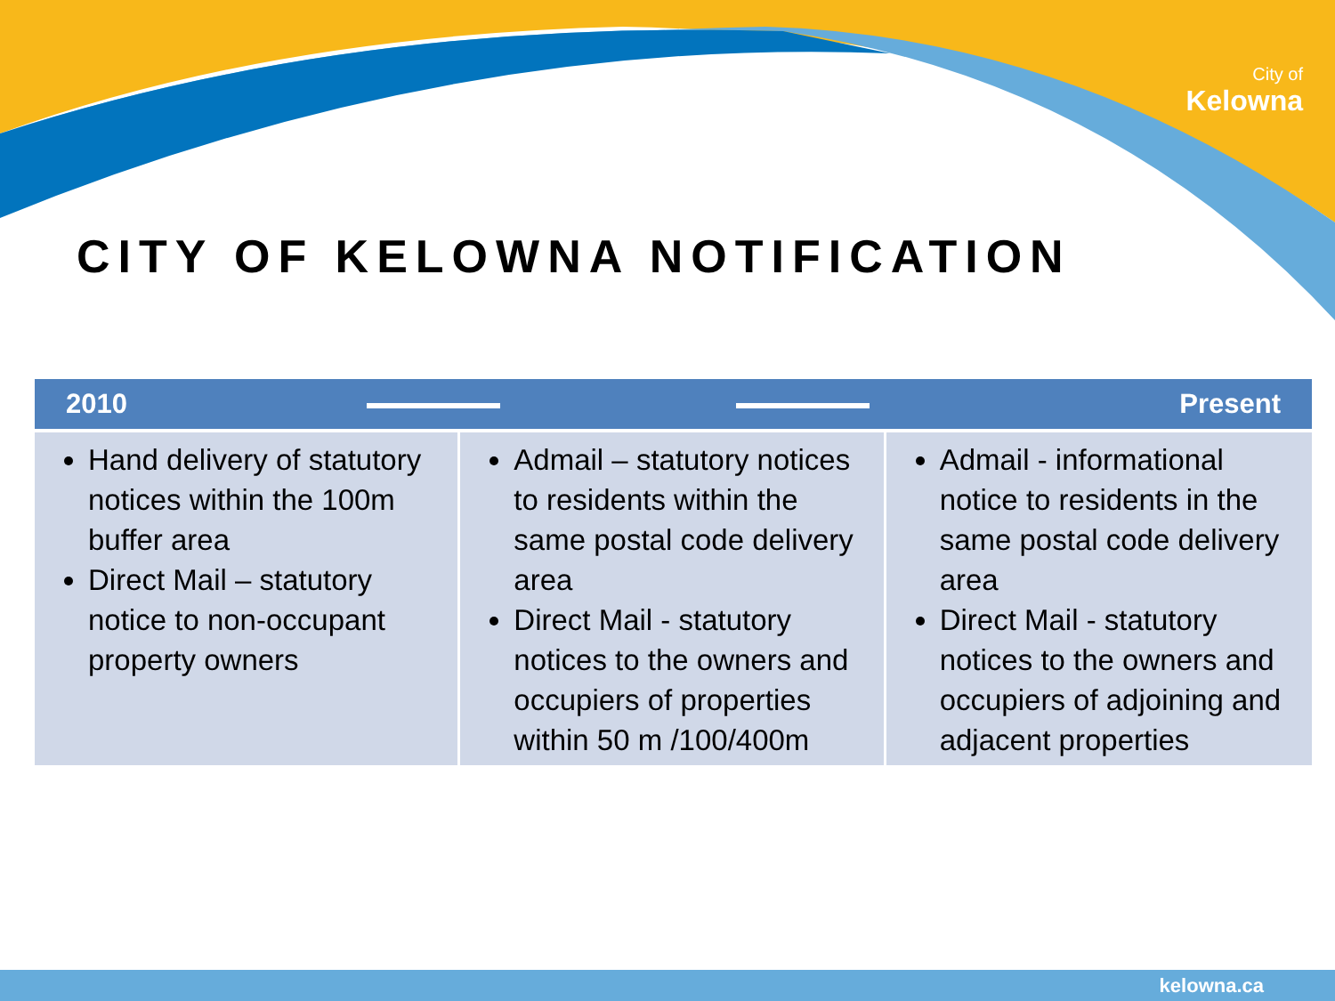City of
Kelowna
CITY OF KELOWNA NOTIFICATION
| 2010 Present | | |
| --- | --- | --- |
| Hand delivery of statutory notices within the 100m buffer area Direct Mail – statutory notice to non-occupant property owners | Admail – statutory notices to residents within the same postal code delivery area Direct Mail - statutory notices to the owners and occupiers of properties within 50 m /100/400m | Admail - informational notice to residents in the same postal code delivery area Direct Mail - statutory notices to the owners and occupiers of adjoining and adjacent properties |
kelowna.ca